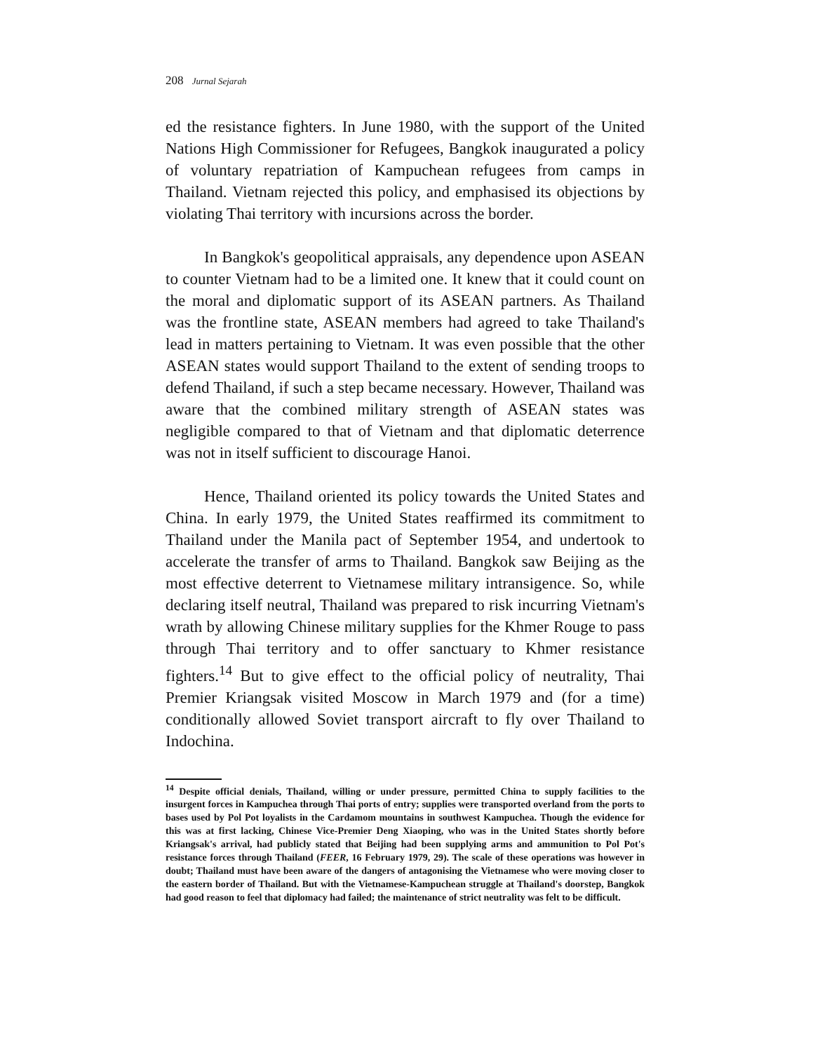208 Jurnal Sejarah
ed the resistance fighters. In June 1980, with the support of the United Nations High Commissioner for Refugees, Bangkok inaugurated a policy of voluntary repatriation of Kampuchean refugees from camps in Thailand. Vietnam rejected this policy, and emphasised its objections by violating Thai territory with incursions across the border.
In Bangkok's geopolitical appraisals, any dependence upon ASEAN to counter Vietnam had to be a limited one. It knew that it could count on the moral and diplomatic support of its ASEAN partners. As Thailand was the frontline state, ASEAN members had agreed to take Thailand's lead in matters pertaining to Vietnam. It was even possible that the other ASEAN states would support Thailand to the extent of sending troops to defend Thailand, if such a step became necessary. However, Thailand was aware that the combined military strength of ASEAN states was negligible compared to that of Vietnam and that diplomatic deterrence was not in itself sufficient to discourage Hanoi.
Hence, Thailand oriented its policy towards the United States and China. In early 1979, the United States reaffirmed its commitment to Thailand under the Manila pact of September 1954, and undertook to accelerate the transfer of arms to Thailand. Bangkok saw Beijing as the most effective deterrent to Vietnamese military intransigence. So, while declaring itself neutral, Thailand was prepared to risk incurring Vietnam's wrath by allowing Chinese military supplies for the Khmer Rouge to pass through Thai territory and to offer sanctuary to Khmer resistance fighters.<sup>14</sup> But to give effect to the official policy of neutrality, Thai Premier Kriangsak visited Moscow in March 1979 and (for a time) conditionally allowed Soviet transport aircraft to fly over Thailand to Indochina.
<sup>14</sup> Despite official denials, Thailand, willing or under pressure, permitted China to supply facilities to the insurgent forces in Kampuchea through Thai ports of entry; supplies were transported overland from the ports to bases used by Pol Pot loyalists in the Cardamom mountains in southwest Kampuchea. Though the evidence for this was at first lacking, Chinese Vice-Premier Deng Xiaoping, who was in the United States shortly before Kriangsak's arrival, had publicly stated that Beijing had been supplying arms and ammunition to Pol Pot's resistance forces through Thailand (FEER, 16 February 1979, 29). The scale of these operations was however in doubt; Thailand must have been aware of the dangers of antagonising the Vietnamese who were moving closer to the eastern border of Thailand. But with the Vietnamese-Kampuchean struggle at Thailand's doorstep, Bangkok had good reason to feel that diplomacy had failed; the maintenance of strict neutrality was felt to be difficult.